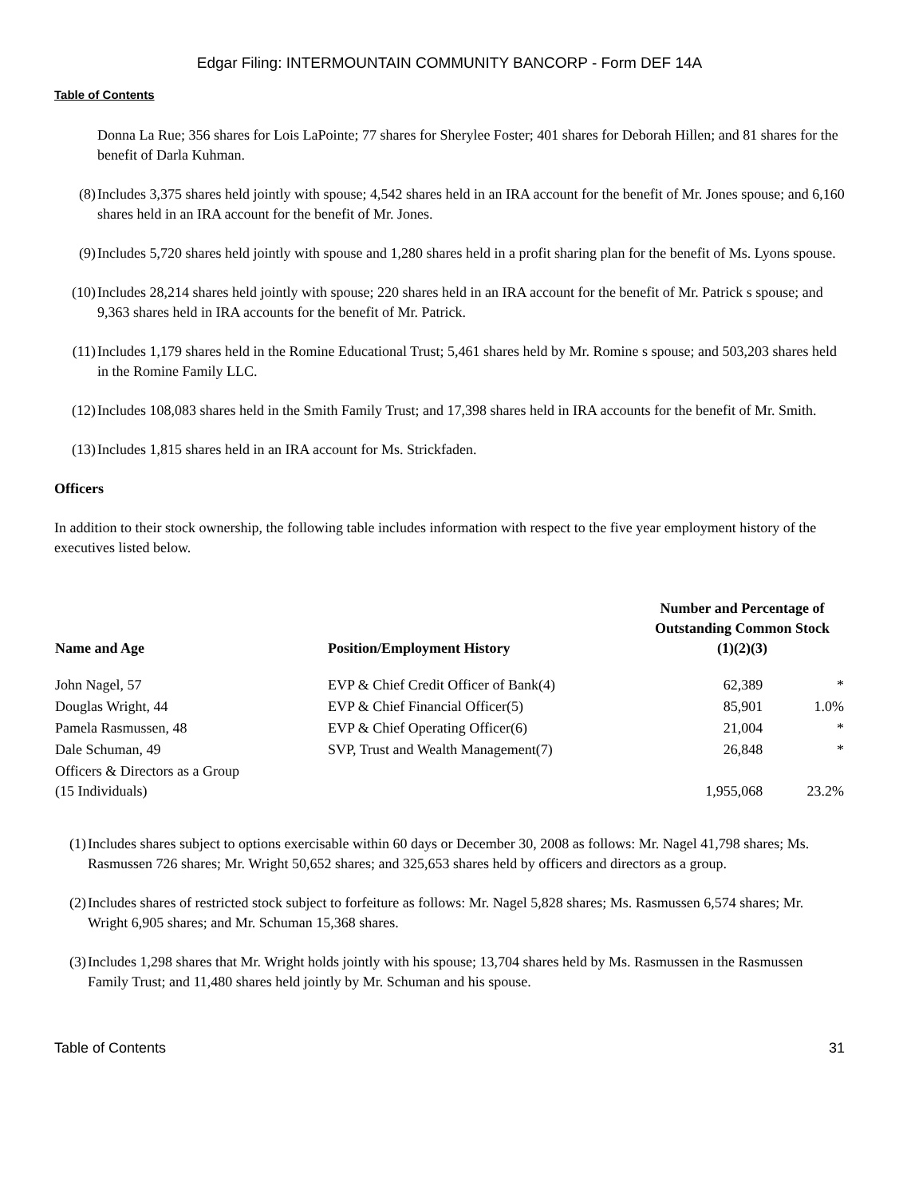Edgar Filing: INTERMOUNTAIN COMMUNITY BANCORP - Form DEF 14A
Table of Contents
Donna La Rue; 356 shares for Lois LaPointe; 77 shares for Sherylee Foster; 401 shares for Deborah Hillen; and 81 shares for the benefit of Darla Kuhman.
(8) Includes 3,375 shares held jointly with spouse; 4,542 shares held in an IRA account for the benefit of Mr. Jones spouse; and 6,160 shares held in an IRA account for the benefit of Mr. Jones.
(9) Includes 5,720 shares held jointly with spouse and 1,280 shares held in a profit sharing plan for the benefit of Ms. Lyons spouse.
(10) Includes 28,214 shares held jointly with spouse; 220 shares held in an IRA account for the benefit of Mr. Patrick s spouse; and 9,363 shares held in IRA accounts for the benefit of Mr. Patrick.
(11) Includes 1,179 shares held in the Romine Educational Trust; 5,461 shares held by Mr. Romine s spouse; and 503,203 shares held in the Romine Family LLC.
(12) Includes 108,083 shares held in the Smith Family Trust; and 17,398 shares held in IRA accounts for the benefit of Mr. Smith.
(13) Includes 1,815 shares held in an IRA account for Ms. Strickfaden.
Officers
In addition to their stock ownership, the following table includes information with respect to the five year employment history of the executives listed below.
| Name and Age | Position/Employment History | Number and Percentage of Outstanding Common Stock (1)(2)(3) | |
| --- | --- | --- | --- |
| John Nagel, 57 | EVP & Chief Credit Officer of Bank(4) | 62,389 | * |
| Douglas Wright, 44 | EVP & Chief Financial Officer(5) | 85,901 | 1.0% |
| Pamela Rasmussen, 48 | EVP & Chief Operating Officer(6) | 21,004 | * |
| Dale Schuman, 49 | SVP, Trust and Wealth Management(7) | 26,848 | * |
| Officers & Directors as a Group (15 Individuals) | | 1,955,068 | 23.2% |
(1) Includes shares subject to options exercisable within 60 days or December 30, 2008 as follows: Mr. Nagel 41,798 shares; Ms. Rasmussen 726 shares; Mr. Wright 50,652 shares; and 325,653 shares held by officers and directors as a group.
(2) Includes shares of restricted stock subject to forfeiture as follows: Mr. Nagel 5,828 shares; Ms. Rasmussen 6,574 shares; Mr. Wright 6,905 shares; and Mr. Schuman 15,368 shares.
(3) Includes 1,298 shares that Mr. Wright holds jointly with his spouse; 13,704 shares held by Ms. Rasmussen in the Rasmussen Family Trust; and 11,480 shares held jointly by Mr. Schuman and his spouse.
Table of Contents 31